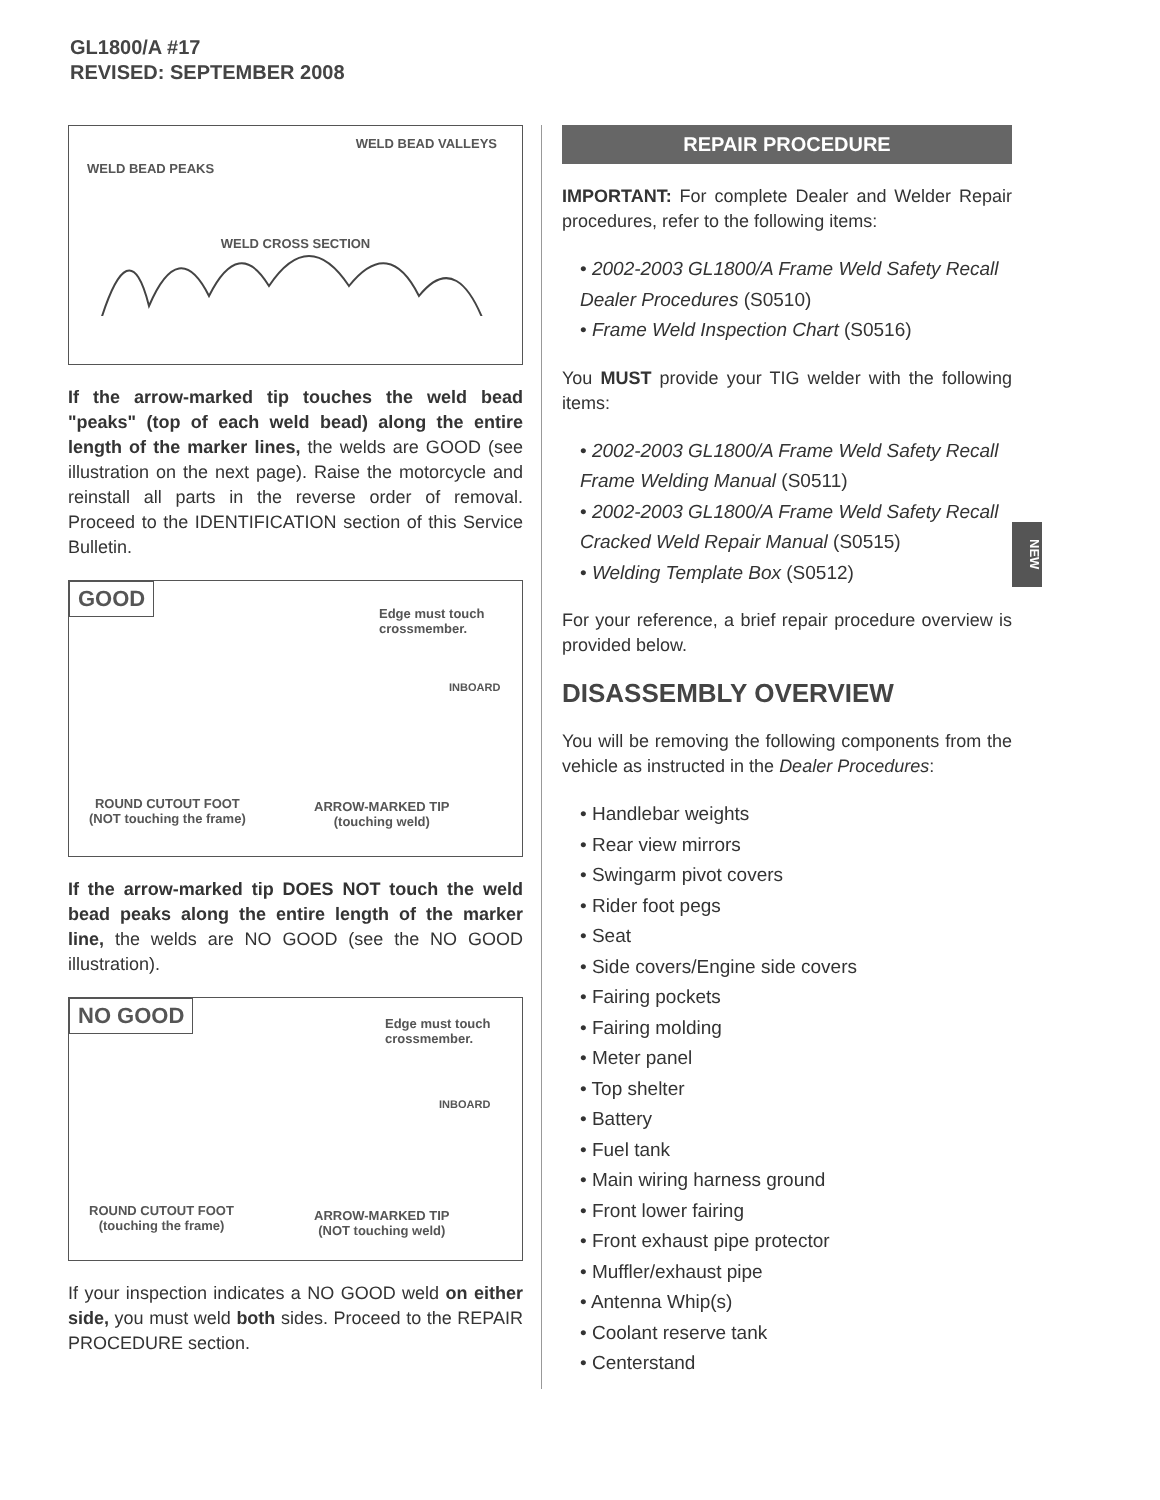GL1800/A #17
REVISED: SEPTEMBER 2008
NEW
WELD BEAD VALLEYS
WELD BEAD PEAKS
WELD CROSS SECTION
If the arrow-marked tip touches the weld bead "peaks" (top of each weld bead) along the entire length of the marker lines, the welds are GOOD (see illustration on the next page). Raise the motorcycle and reinstall all parts in the reverse order of removal. Proceed to the IDENTIFICATION section of this Service Bulletin.
GOOD
Edge must touch
crossmember.
INBOARD
ROUND CUTOUT FOOT
(NOT touching the frame)
ARROW-MARKED TIP
(touching weld)
If the arrow-marked tip DOES NOT touch the weld bead peaks along the entire length of the marker line, the welds are NO GOOD (see the NO GOOD illustration).
NO GOOD
Edge must touch
crossmember.
INBOARD
ROUND CUTOUT FOOT
(touching the frame)
ARROW-MARKED TIP
(NOT touching weld)
If your inspection indicates a NO GOOD weld on either side, you must weld both sides. Proceed to the REPAIR PROCEDURE section.
REPAIR PROCEDURE
IMPORTANT: For complete Dealer and Welder Repair procedures, refer to the following items:
• 2002-2003 GL1800/A Frame Weld Safety Recall Dealer Procedures (S0510)
• Frame Weld Inspection Chart (S0516)
You MUST provide your TIG welder with the following items:
• 2002-2003 GL1800/A Frame Weld Safety Recall Frame Welding Manual (S0511)
• 2002-2003 GL1800/A Frame Weld Safety Recall Cracked Weld Repair Manual (S0515)
• Welding Template Box (S0512)
For your reference, a brief repair procedure overview is provided below.
DISASSEMBLY OVERVIEW
You will be removing the following components from the vehicle as instructed in the Dealer Procedures:
• Handlebar weights
• Rear view mirrors
• Swingarm pivot covers
• Rider foot pegs
• Seat
• Side covers/Engine side covers
• Fairing pockets
• Fairing molding
• Meter panel
• Top shelter
• Battery
• Fuel tank
• Main wiring harness ground
• Front lower fairing
• Front exhaust pipe protector
• Muffler/exhaust pipe
• Antenna Whip(s)
• Coolant reserve tank
• Centerstand